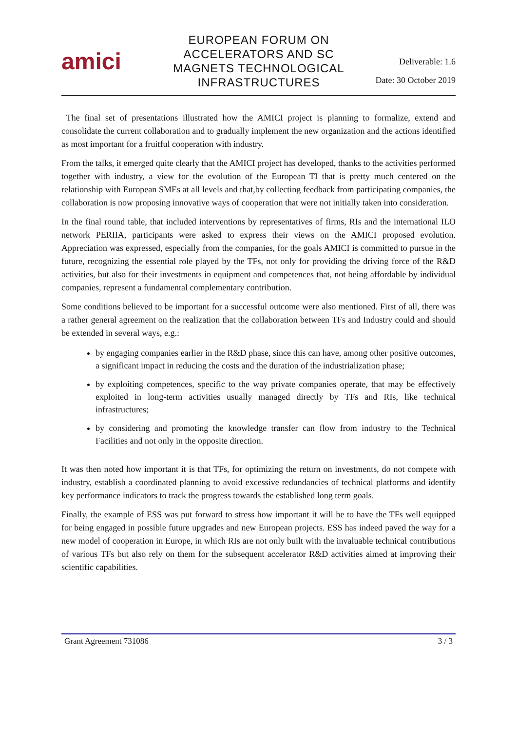amici
EUROPEAN FORUM ON ACCELERATORS AND SC MAGNETS TECHNOLOGICAL INFRASTRUCTURES
Deliverable: 1.6
Date: 30 October 2019
The final set of presentations illustrated how the AMICI project is planning to formalize, extend and consolidate the current collaboration and to gradually implement the new organization and the actions identified as most important for a fruitful cooperation with industry.
From the talks, it emerged quite clearly that the AMICI project has developed, thanks to the activities performed together with industry, a view for the evolution of the European TI that is pretty much centered on the relationship with European SMEs at all levels and that,by collecting feedback from participating companies, the collaboration is now proposing innovative ways of cooperation that were not initially taken into consideration.
In the final round table, that included interventions by representatives of firms, RIs and the international ILO network PERIIA, participants were asked to express their views on the AMICI proposed evolution. Appreciation was expressed, especially from the companies, for the goals AMICI is committed to pursue in the future, recognizing the essential role played by the TFs, not only for providing the driving force of the R&D activities, but also for their investments in equipment and competences that, not being affordable by individual companies, represent a fundamental complementary contribution.
Some conditions believed to be important for a successful outcome were also mentioned. First of all, there was a rather general agreement on the realization that the collaboration between TFs and Industry could and should be extended in several ways, e.g.:
by engaging companies earlier in the R&D phase, since this can have, among other positive outcomes, a significant impact in reducing the costs and the duration of the industrialization phase;
by exploiting competences, specific to the way private companies operate, that may be effectively exploited in long-term activities usually managed directly by TFs and RIs, like technical infrastructures;
by considering and promoting the knowledge transfer can flow from industry to the Technical Facilities and not only in the opposite direction.
It was then noted how important it is that TFs, for optimizing the return on investments, do not compete with industry, establish a coordinated planning to avoid excessive redundancies of technical platforms and identify key performance indicators to track the progress towards the established long term goals.
Finally, the example of ESS was put forward to stress how important it will be to have the TFs well equipped for being engaged in possible future upgrades and new European projects. ESS has indeed paved the way for a new model of cooperation in Europe, in which RIs are not only built with the invaluable technical contributions of various TFs but also rely on them for the subsequent accelerator R&D activities aimed at improving their scientific capabilities.
Grant Agreement 731086 3 / 3